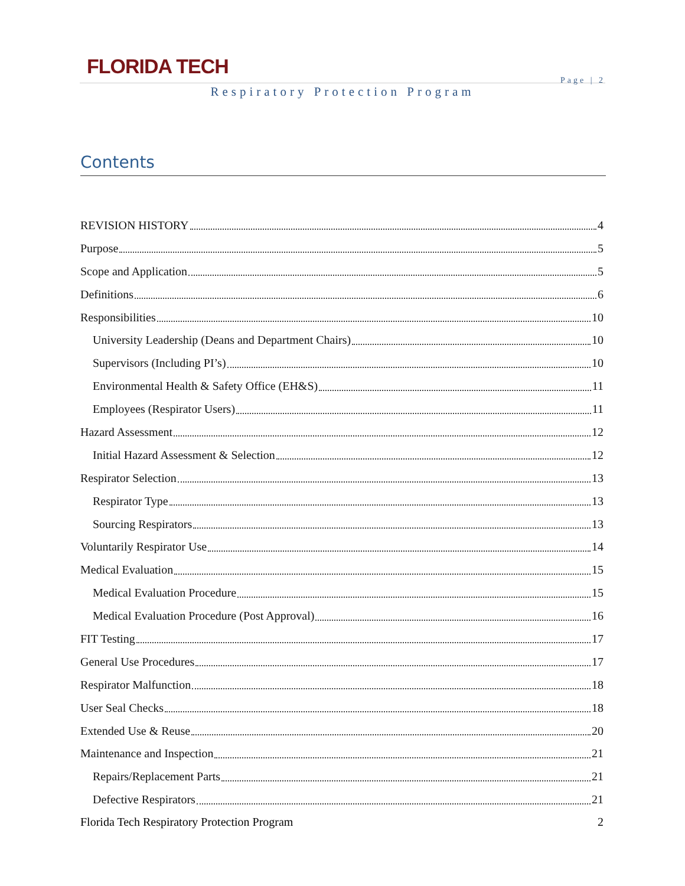FLORIDA TECH
Page | 2
Respiratory Protection Program
Contents
REVISION HISTORY 4
Purpose 5
Scope and Application 5
Definitions 6
Responsibilities 10
University Leadership (Deans and Department Chairs) 10
Supervisors (Including PI’s) 10
Environmental Health & Safety Office (EH&S) 11
Employees (Respirator Users) 11
Hazard Assessment 12
Initial Hazard Assessment & Selection 12
Respirator Selection 13
Respirator Type 13
Sourcing Respirators 13
Voluntarily Respirator Use 14
Medical Evaluation 15
Medical Evaluation Procedure 15
Medical Evaluation Procedure (Post Approval) 16
FIT Testing 17
General Use Procedures 17
Respirator Malfunction 18
User Seal Checks 18
Extended Use & Reuse 20
Maintenance and Inspection 21
Repairs/Replacement Parts 21
Defective Respirators 21
Florida Tech Respiratory Protection Program 2